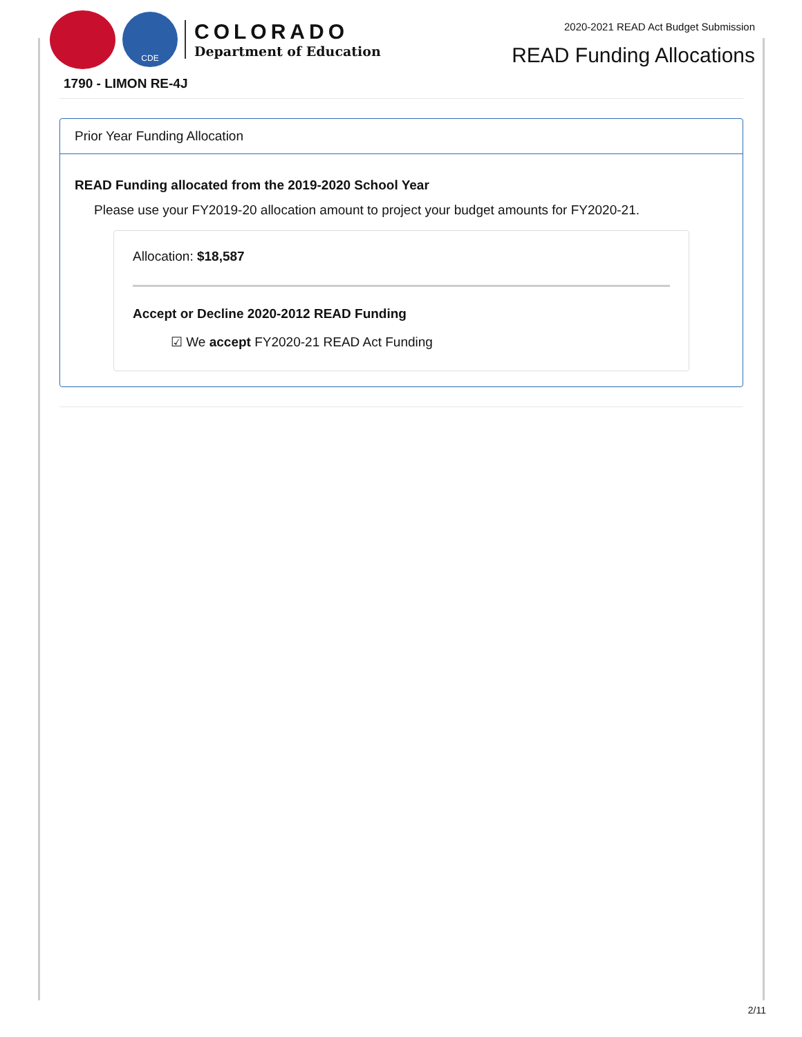CDE
COLORADO
Department of Education
2020-2021 READ Act Budget Submission
READ Funding Allocations
1790 - LIMON RE-4J
Prior Year Funding Allocation
READ Funding allocated from the 2019-2020 School Year
Please use your FY2019-20 allocation amount to project your budget amounts for FY2020-21.
Allocation: $18,587
Accept or Decline 2020-2012 READ Funding
☑ We accept FY2020-21 READ Act Funding
2/11